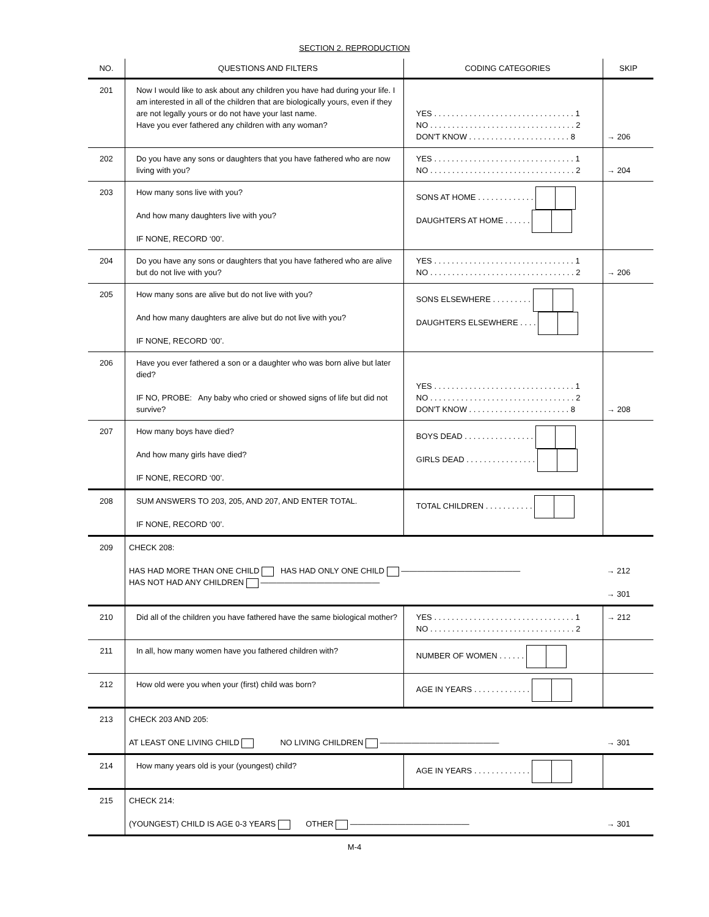SECTION 2. REPRODUCTION
| NO. | QUESTIONS AND FILTERS | CODING CATEGORIES | SKIP |
| --- | --- | --- | --- |
| 201 | Now I would like to ask about any children you have had during your life. I am interested in all of the children that are biologically yours, even if they are not legally yours or do not have your last name. Have you ever fathered any children with any woman? | YES . . . . . . . . . . . . . . . . . . . . . . . . . . . . . . . . 1 NO . . . . . . . . . . . . . . . . . . . . . . . . . . . . . . . . . 2 DON'T KNOW . . . . . . . . . . . . . . . . . . . . . . . 8 | → 206 |
| 202 | Do you have any sons or daughters that you have fathered who are now living with you? | YES . . . . . . . . . . . . . . . . . . . . . . . . . . . . . . . . 1 NO . . . . . . . . . . . . . . . . . . . . . . . . . . . . . . . . . 2 | → 204 |
| 203 | How many sons live with you? And how many daughters live with you? IF NONE, RECORD ‘00’. | SONS AT HOME . . . . . . . . . . . . . DAUGHTERS AT HOME . . . . . . | |
| 204 | Do you have any sons or daughters that you have fathered who are alive but do not live with you? | YES . . . . . . . . . . . . . . . . . . . . . . . . . . . . . . . . 1 NO . . . . . . . . . . . . . . . . . . . . . . . . . . . . . . . . . 2 | → 206 |
| 205 | How many sons are alive but do not live with you? And how many daughters are alive but do not live with you? IF NONE, RECORD ‘00’. | SONS ELSEWHERE . . . . . . . . . DAUGHTERS ELSEWHERE . . . . | |
| 206 | Have you ever fathered a son or a daughter who was born alive but later died? IF NO, PROBE: Any baby who cried or showed signs of life but did not survive? | YES . . . . . . . . . . . . . . . . . . . . . . . . . . . . . . . . 1 NO . . . . . . . . . . . . . . . . . . . . . . . . . . . . . . . . . 2 DON'T KNOW . . . . . . . . . . . . . . . . . . . . . . . 8 | → 208 |
| 207 | How many boys have died? And how many girls have died? IF NONE, RECORD ‘00’. | BOYS DEAD . . . . . . . . . . . . . . . . GIRLS DEAD . . . . . . . . . . . . . . . . | |
| 208 | SUM ANSWERS TO 203, 205, AND 207, AND ENTER TOTAL. IF NONE, RECORD ‘00’. | TOTAL CHILDREN . . . . . . . . . . . | |
| 209 | CHECK 208: HAS HAD MORE THAN ONE CHILD HAS HAD ONLY ONE CHILD ——————————————— HAS NOT HAD ANY CHILDREN ——————————————— | | → 212 → 301 |
| 210 | Did all of the children you have fathered have the same biological mother? | YES . . . . . . . . . . . . . . . . . . . . . . . . . . . . . . . . 1 NO . . . . . . . . . . . . . . . . . . . . . . . . . . . . . . . . . 2 | → 212 |
| 211 | In all, how many women have you fathered children with? | NUMBER OF WOMEN . . . . . . | |
| 212 | How old were you when your (first) child was born? | AGE IN YEARS . . . . . . . . . . . . . | |
| 213 | CHECK 203 AND 205: AT LEAST ONE LIVING CHILD NO LIVING CHILDREN ——————————————— | | → 301 |
| 214 | How many years old is your (youngest) child? | AGE IN YEARS . . . . . . . . . . . . . | |
| 215 | CHECK 214: (YOUNGEST) CHILD IS AGE 0-3 YEARS OTHER ——————————————— | | → 301 |
M-4